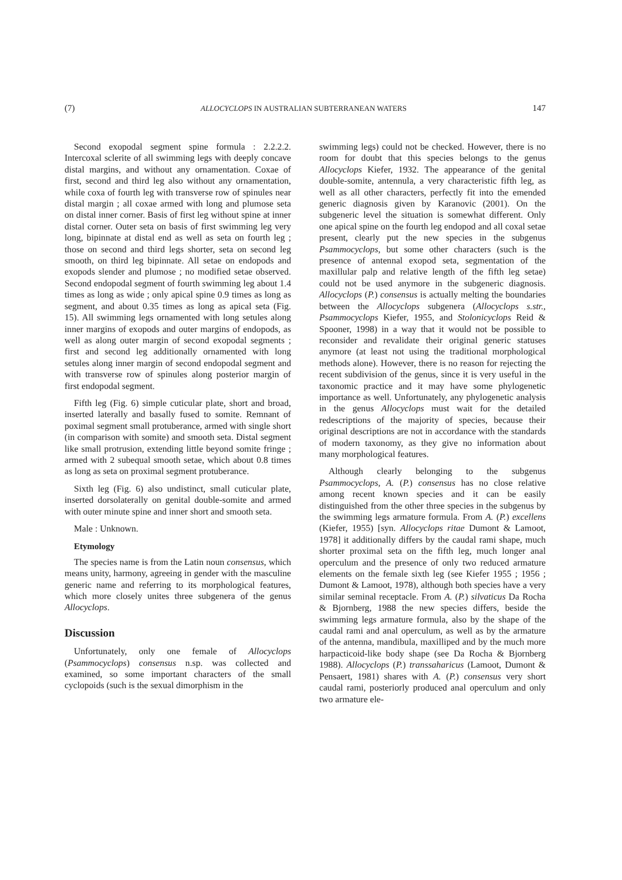(7) ALLOCYCLOPS IN AUSTRALIAN SUBTERRANEAN WATERS 147
Second exopodal segment spine formula : 2.2.2.2. Intercoxal sclerite of all swimming legs with deeply concave distal margins, and without any ornamentation. Coxae of first, second and third leg also without any ornamentation, while coxa of fourth leg with transverse row of spinules near distal margin ; all coxae armed with long and plumose seta on distal inner corner. Basis of first leg without spine at inner distal corner. Outer seta on basis of first swimming leg very long, bipinnate at distal end as well as seta on fourth leg ; those on second and third legs shorter, seta on second leg smooth, on third leg bipinnate. All setae on endopods and exopods slender and plumose ; no modified setae observed. Second endopodal segment of fourth swimming leg about 1.4 times as long as wide ; only apical spine 0.9 times as long as segment, and about 0.35 times as long as apical seta (Fig. 15). All swimming legs ornamented with long setules along inner margins of exopods and outer margins of endopods, as well as along outer margin of second exopodal segments ; first and second leg additionally ornamented with long setules along inner margin of second endopodal segment and with transverse row of spinules along posterior margin of first endopodal segment.
Fifth leg (Fig. 6) simple cuticular plate, short and broad, inserted laterally and basally fused to somite. Remnant of poximal segment small protuberance, armed with single short (in comparison with somite) and smooth seta. Distal segment like small protrusion, extending little beyond somite fringe ; armed with 2 subequal smooth setae, which about 0.8 times as long as seta on proximal segment protuberance.
Sixth leg (Fig. 6) also undistinct, small cuticular plate, inserted dorsolaterally on genital double-somite and armed with outer minute spine and inner short and smooth seta.
Male : Unknown.
Etymology
The species name is from the Latin noun consensus, which means unity, harmony, agreeing in gender with the masculine generic name and referring to its morphological features, which more closely unites three subgenera of the genus Allocyclops.
Discussion
Unfortunately, only one female of Allocyclops (Psammocyclops) consensus n.sp. was collected and examined, so some important characters of the small cyclopoids (such is the sexual dimorphism in the
swimming legs) could not be checked. However, there is no room for doubt that this species belongs to the genus Allocyclops Kiefer, 1932. The appearance of the genital double-somite, antennula, a very characteristic fifth leg, as well as all other characters, perfectly fit into the emended generic diagnosis given by Karanovic (2001). On the subgeneric level the situation is somewhat different. Only one apical spine on the fourth leg endopod and all coxal setae present, clearly put the new species in the subgenus Psammocyclops, but some other characters (such is the presence of antennal exopod seta, segmentation of the maxillular palp and relative length of the fifth leg setae) could not be used anymore in the subgeneric diagnosis. Allocyclops (P.) consensus is actually melting the boundaries between the Allocyclops subgenera (Allocyclops s.str., Psammocyclops Kiefer, 1955, and Stolonicyclops Reid & Spooner, 1998) in a way that it would not be possible to reconsider and revalidate their original generic statuses anymore (at least not using the traditional morphological methods alone). However, there is no reason for rejecting the recent subdivision of the genus, since it is very useful in the taxonomic practice and it may have some phylogenetic importance as well. Unfortunately, any phylogenetic analysis in the genus Allocyclops must wait for the detailed redescriptions of the majority of species, because their original descriptions are not in accordance with the standards of modern taxonomy, as they give no information about many morphological features.
Although clearly belonging to the subgenus Psammocyclops, A. (P.) consensus has no close relative among recent known species and it can be easily distinguished from the other three species in the subgenus by the swimming legs armature formula. From A. (P.) excellens (Kiefer, 1955) [syn. Allocyclops ritae Dumont & Lamoot, 1978] it additionally differs by the caudal rami shape, much shorter proximal seta on the fifth leg, much longer anal operculum and the presence of only two reduced armature elements on the female sixth leg (see Kiefer 1955 ; 1956 ; Dumont & Lamoot, 1978), although both species have a very similar seminal receptacle. From A. (P.) silvaticus Da Rocha & Bjornberg, 1988 the new species differs, beside the swimming legs armature formula, also by the shape of the caudal rami and anal operculum, as well as by the armature of the antenna, mandibula, maxilliped and by the much more harpacticoid-like body shape (see Da Rocha & Bjornberg 1988). Allocyclops (P.) transsaharicus (Lamoot, Dumont & Pensaert, 1981) shares with A. (P.) consensus very short caudal rami, posteriorly produced anal operculum and only two armature ele-